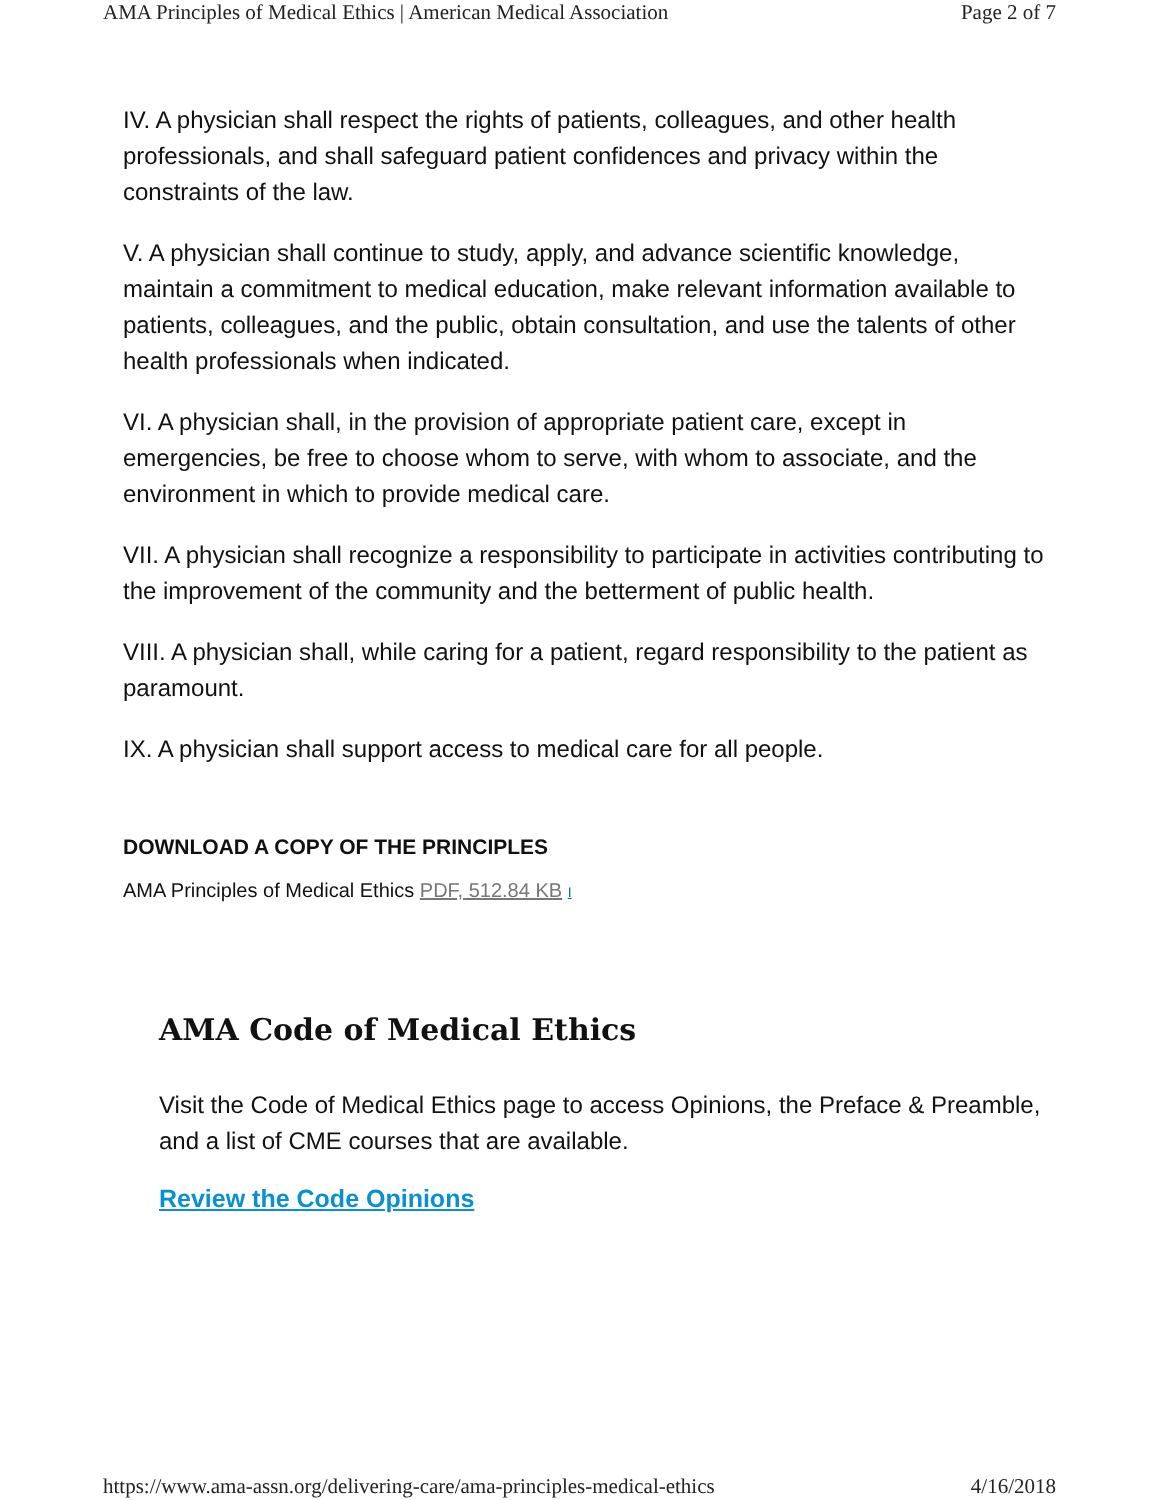AMA Principles of Medical Ethics | American Medical Association Page 2 of 7
IV. A physician shall respect the rights of patients, colleagues, and other health professionals, and shall safeguard patient confidences and privacy within the constraints of the law.
V. A physician shall continue to study, apply, and advance scientific knowledge, maintain a commitment to medical education, make relevant information available to patients, colleagues, and the public, obtain consultation, and use the talents of other health professionals when indicated.
VI. A physician shall, in the provision of appropriate patient care, except in emergencies, be free to choose whom to serve, with whom to associate, and the environment in which to provide medical care.
VII. A physician shall recognize a responsibility to participate in activities contributing to the improvement of the community and the betterment of public health.
VIII. A physician shall, while caring for a patient, regard responsibility to the patient as paramount.
IX. A physician shall support access to medical care for all people.
DOWNLOAD A COPY OF THE PRINCIPLES
AMA Principles of Medical Ethics PDF, 512.84 KB I
AMA Code of Medical Ethics
Visit the Code of Medical Ethics page to access Opinions, the Preface & Preamble, and a list of CME courses that are available.
Review the Code Opinions
https://www.ama-assn.org/delivering-care/ama-principles-medical-ethics 4/16/2018